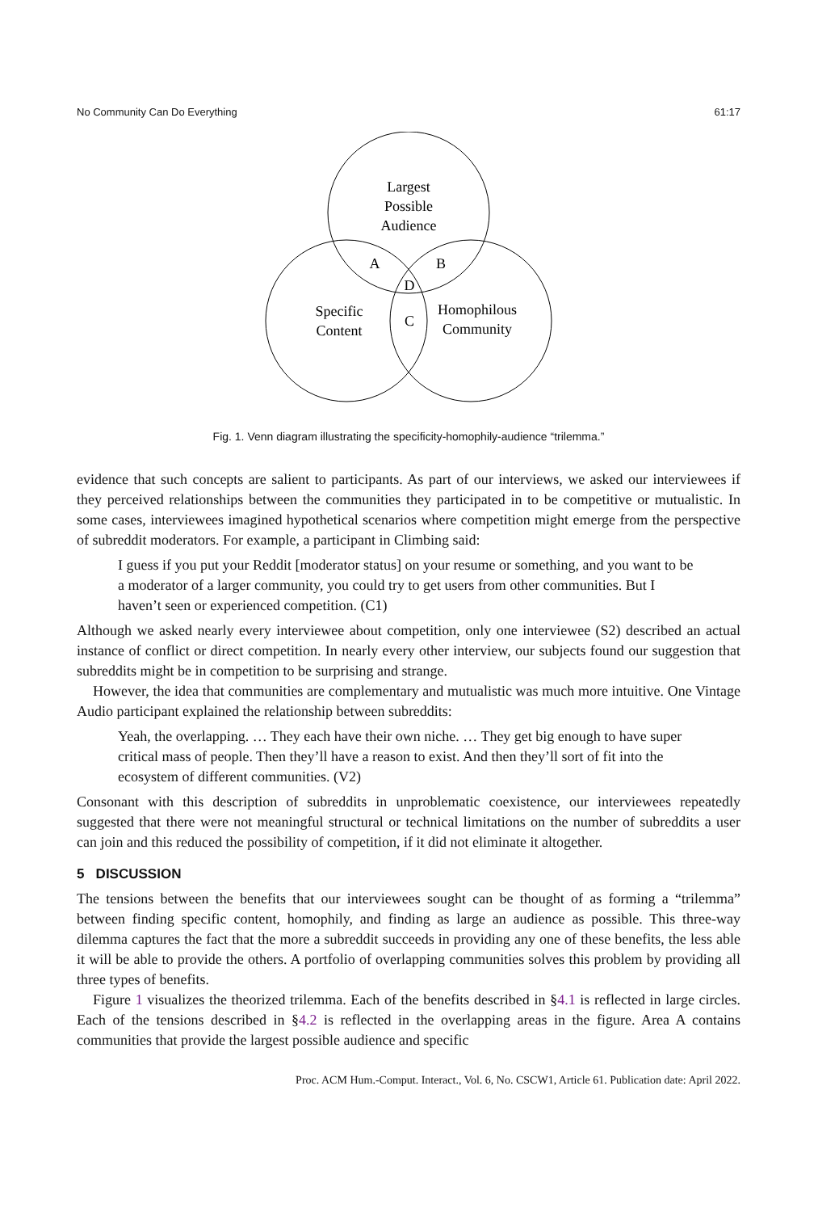No Community Can Do Everything 61:17
Largest
Possible
Audience
A
B
D
C
Specific
Content
Homophilous
Community
Fig. 1. Venn diagram illustrating the specificity-homophily-audience “trilemma.”
evidence that such concepts are salient to participants. As part of our interviews, we asked our interviewees if they perceived relationships between the communities they participated in to be competitive or mutualistic. In some cases, interviewees imagined hypothetical scenarios where competition might emerge from the perspective of subreddit moderators. For example, a participant in Climbing said:
I guess if you put your Reddit [moderator status] on your resume or something, and you want to be a moderator of a larger community, you could try to get users from other communities. But I haven’t seen or experienced competition. (C1)
Although we asked nearly every interviewee about competition, only one interviewee (S2) described an actual instance of conflict or direct competition. In nearly every other interview, our subjects found our suggestion that subreddits might be in competition to be surprising and strange.
However, the idea that communities are complementary and mutualistic was much more intuitive. One Vintage Audio participant explained the relationship between subreddits:
Yeah, the overlapping. … They each have their own niche. … They get big enough to have super critical mass of people. Then they’ll have a reason to exist. And then they’ll sort of fit into the ecosystem of different communities. (V2)
Consonant with this description of subreddits in unproblematic coexistence, our interviewees repeatedly suggested that there were not meaningful structural or technical limitations on the number of subreddits a user can join and this reduced the possibility of competition, if it did not eliminate it altogether.
5 DISCUSSION
The tensions between the benefits that our interviewees sought can be thought of as forming a “trilemma” between finding specific content, homophily, and finding as large an audience as possible. This three-way dilemma captures the fact that the more a subreddit succeeds in providing any one of these benefits, the less able it will be able to provide the others. A portfolio of overlapping communities solves this problem by providing all three types of benefits.
Figure 1 visualizes the theorized trilemma. Each of the benefits described in §4.1 is reflected in large circles. Each of the tensions described in §4.2 is reflected in the overlapping areas in the figure. Area A contains communities that provide the largest possible audience and specific
Proc. ACM Hum.-Comput. Interact., Vol. 6, No. CSCW1, Article 61. Publication date: April 2022.